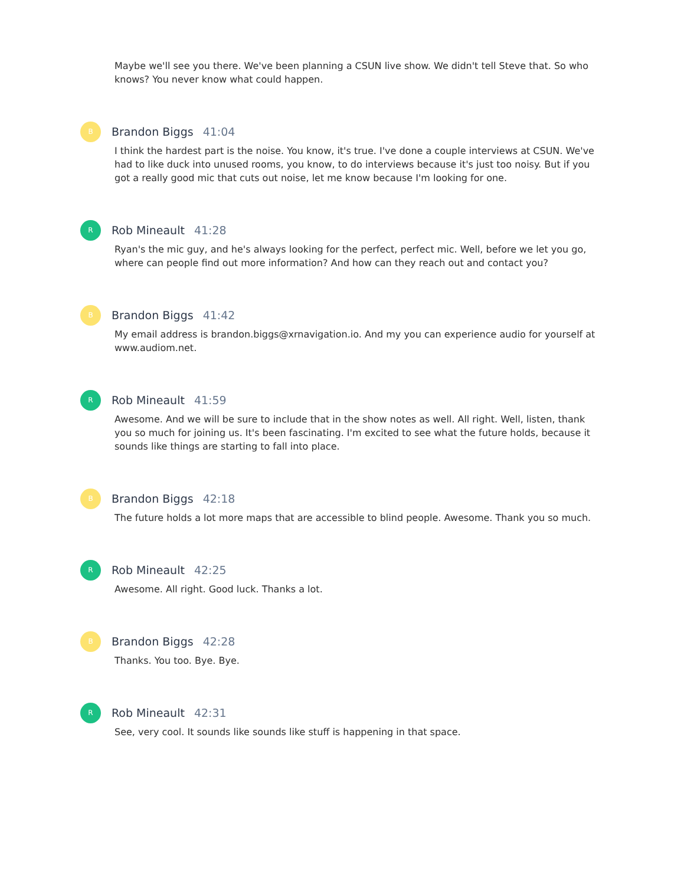Maybe we'll see you there. We've been planning a CSUN live show. We didn't tell Steve that. So who knows? You never know what could happen.
B
Brandon Biggs 41:04
I think the hardest part is the noise. You know, it's true. I've done a couple interviews at CSUN. We've had to like duck into unused rooms, you know, to do interviews because it's just too noisy. But if you got a really good mic that cuts out noise, let me know because I'm looking for one.
R
Rob Mineault 41:28
Ryan's the mic guy, and he's always looking for the perfect, perfect mic. Well, before we let you go, where can people find out more information? And how can they reach out and contact you?
B
Brandon Biggs 41:42
My email address is brandon.biggs@xrnavigation.io. And my you can experience audio for yourself at www.audiom.net.
R
Rob Mineault 41:59
Awesome. And we will be sure to include that in the show notes as well. All right. Well, listen, thank you so much for joining us. It's been fascinating. I'm excited to see what the future holds, because it sounds like things are starting to fall into place.
B
Brandon Biggs 42:18
The future holds a lot more maps that are accessible to blind people. Awesome. Thank you so much.
R
Rob Mineault 42:25
Awesome. All right. Good luck. Thanks a lot.
B
Brandon Biggs 42:28
Thanks. You too. Bye. Bye.
R
Rob Mineault 42:31
See, very cool. It sounds like sounds like stuff is happening in that space.